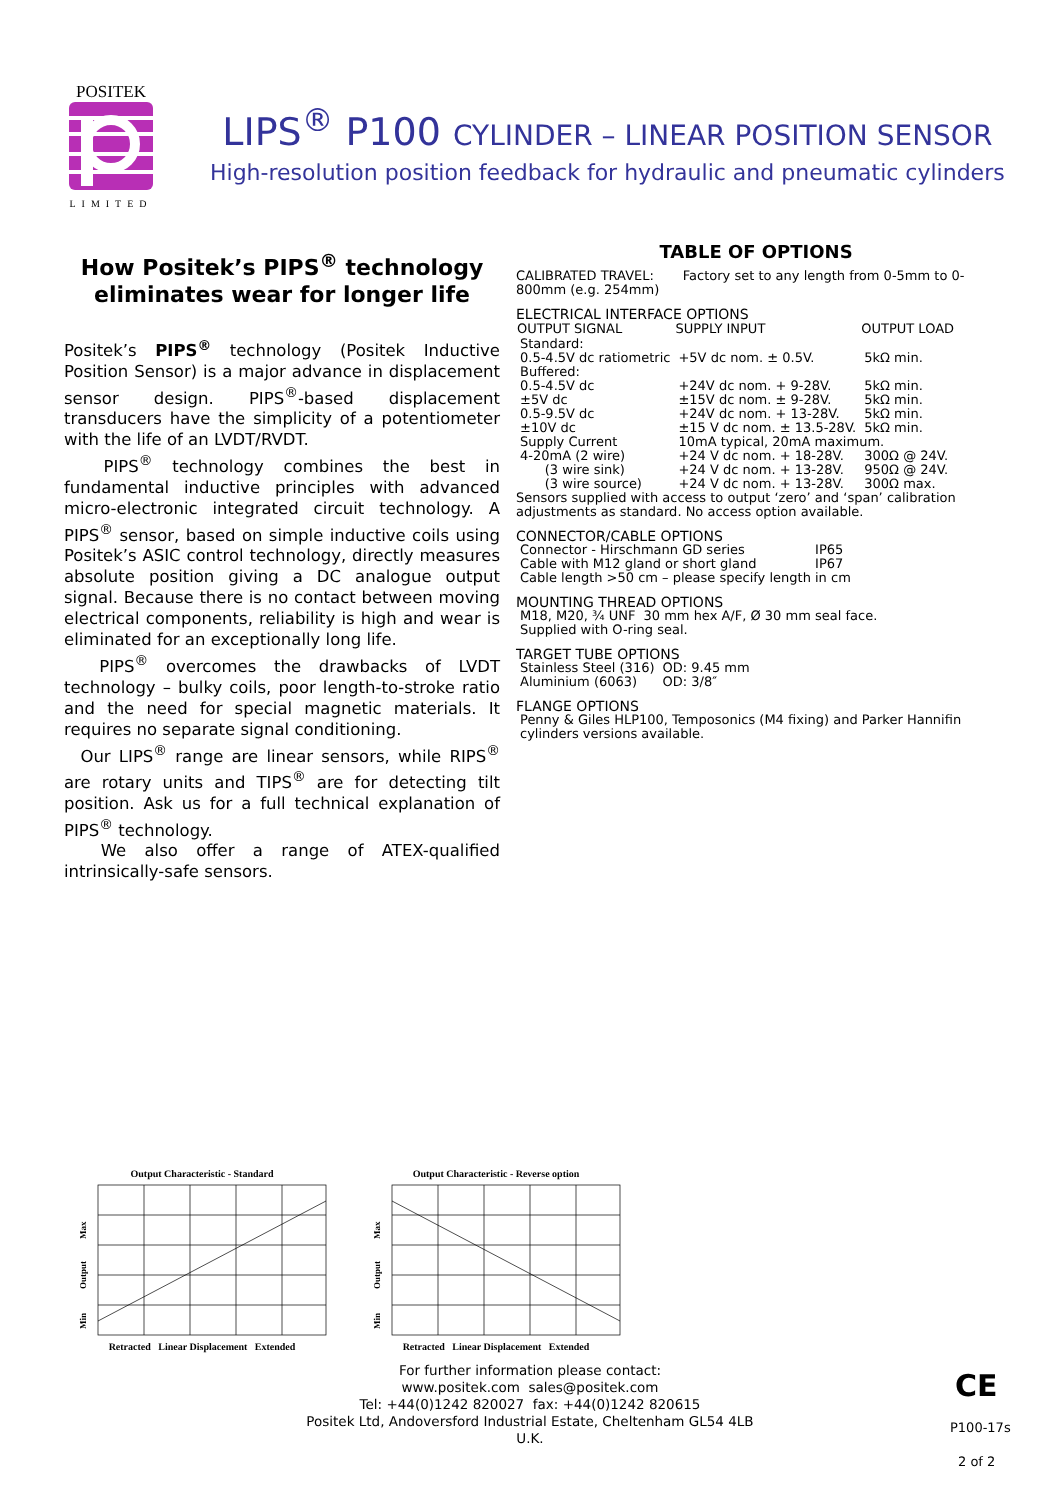POSITEK
LIMITED
LIPS<sup>®</sup> P100 CYLINDER – LINEAR POSITION SENSOR
High-resolution position feedback for hydraulic and pneumatic cylinders
How Positek’s PIPS<sup>®</sup> technology eliminates wear for longer life
Positek’s PIPS<sup>®</sup> technology (Positek Inductive Position Sensor) is a major advance in displacement sensor design. PIPS<sup>®</sup>-based displacement transducers have the simplicity of a potentiometer with the life of an LVDT/RVDT.
PIPS<sup>®</sup> technology combines the best in fundamental inductive principles with advanced micro-electronic integrated circuit technology. A PIPS<sup>®</sup> sensor, based on simple inductive coils using Positek’s ASIC control technology, directly measures absolute position giving a DC analogue output signal. Because there is no contact between moving electrical components, reliability is high and wear is eliminated for an exceptionally long life.
PIPS<sup>®</sup> overcomes the drawbacks of LVDT technology – bulky coils, poor length-to-stroke ratio and the need for special magnetic materials. It requires no separate signal conditioning.
Our LIPS<sup>®</sup> range are linear sensors, while RIPS<sup>®</sup> are rotary units and TIPS<sup>®</sup> are for detecting tilt position. Ask us for a full technical explanation of PIPS<sup>®</sup> technology.
We also offer a range of ATEX-qualified intrinsically-safe sensors.
TABLE OF OPTIONS
CALIBRATED TRAVEL: Factory set to any length from 0-5mm to 0-800mm (e.g. 254mm)
ELECTRICAL INTERFACE OPTIONS
| OUTPUT SIGNAL | SUPPLY INPUT | OUTPUT LOAD |
| --- | --- | --- |
| Standard: | | |
| 0.5-4.5V dc ratiometric | +5V dc nom. ± 0.5V. | 5kΩ min. |
| Buffered: | | |
| 0.5-4.5V dc | +24V dc nom. + 9-28V. | 5kΩ min. |
| ±5V dc | ±15V dc nom. ± 9-28V. | 5kΩ min. |
| 0.5-9.5V dc | +24V dc nom. + 13-28V. | 5kΩ min. |
| ±10V dc | ±15 V dc nom. ± 13.5-28V. | 5kΩ min. |
| Supply Current | 10mA typical, 20mA maximum. | |
| 4-20mA (2 wire) | +24 V dc nom. + 18-28V. | 300Ω @ 24V. |
| (3 wire sink) | +24 V dc nom. + 13-28V. | 950Ω @ 24V. |
| (3 wire source) | +24 V dc nom. + 13-28V. | 300Ω max. |
Sensors supplied with access to output ‘zero’ and ‘span’ calibration adjustments as standard. No access option available.
CONNECTOR/CABLE OPTIONS
| Connector - Hirschmann GD series | IP65 |
| Cable with M12 gland or short gland | IP67 |
| Cable length >50 cm – please specify length in cm | |
MOUNTING THREAD OPTIONS
| M18, M20, ¾ UNF | 30 mm hex A/F, Ø 30 mm seal face. |
| Supplied with O-ring seal. | |
TARGET TUBE OPTIONS
| Stainless Steel (316) | OD: 9.45 mm |
| Aluminium (6063) | OD: 3/8″ |
FLANGE OPTIONS
Penny & Giles HLP100, Temposonics (M4 fixing) and Parker Hannifin cylinders versions available.
Output Characteristic - Standard
Min
Output
Max
Retracted Linear Displacement Extended
Output Characteristic - Reverse option
Min
Output
Max
Retracted Linear Displacement Extended
For further information please contact:
www.positek.com sales@positek.com
Tel: +44(0)1242 820027 fax: +44(0)1242 820615
Positek Ltd, Andoversford Industrial Estate, Cheltenham GL54 4LB U.K.
CE
P100-17s
2 of 2